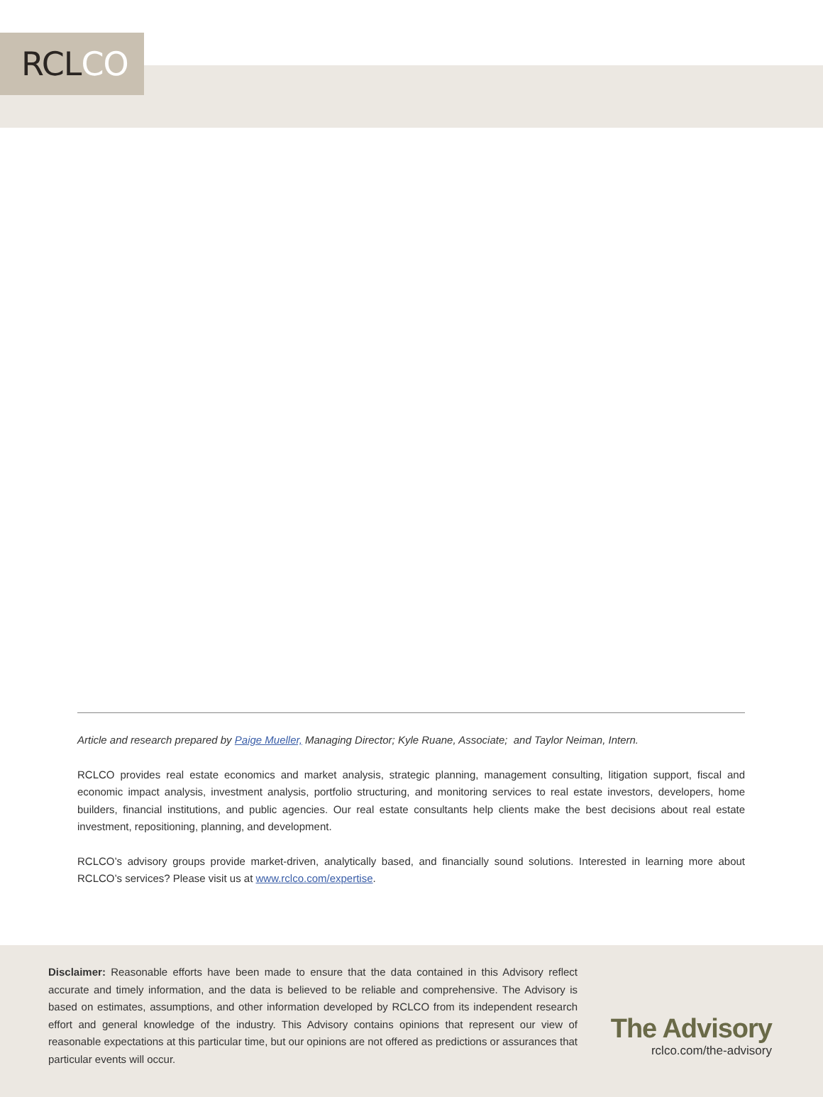RCLCO
Article and research prepared by Paige Mueller, Managing Director; Kyle Ruane, Associate; and Taylor Neiman, Intern.
RCLCO provides real estate economics and market analysis, strategic planning, management consulting, litigation support, fiscal and economic impact analysis, investment analysis, portfolio structuring, and monitoring services to real estate investors, developers, home builders, financial institutions, and public agencies. Our real estate consultants help clients make the best decisions about real estate investment, repositioning, planning, and development.
RCLCO’s advisory groups provide market-driven, analytically based, and financially sound solutions. Interested in learning more about RCLCO’s services? Please visit us at www.rclco.com/expertise.
Disclaimer: Reasonable efforts have been made to ensure that the data contained in this Advisory reflect accurate and timely information, and the data is believed to be reliable and comprehensive. The Advisory is based on estimates, assumptions, and other information developed by RCLCO from its independent research effort and general knowledge of the industry. This Advisory contains opinions that represent our view of reasonable expectations at this particular time, but our opinions are not offered as predictions or assurances that particular events will occur.
The Advisory
rclco.com/the-advisory